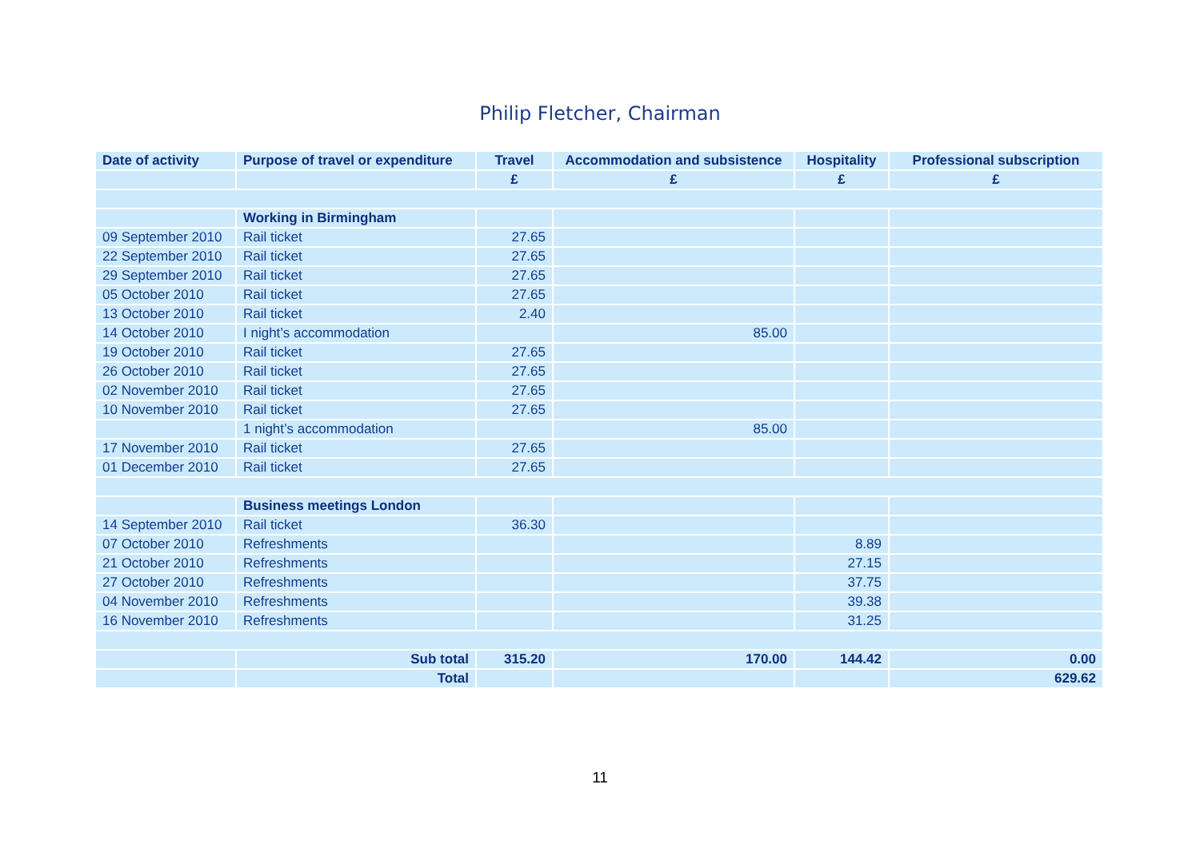Philip Fletcher, Chairman
| Date of activity | Purpose of travel or expenditure | Travel | Accommodation and subsistence | Hospitality | Professional subscription |
| --- | --- | --- | --- | --- | --- |
| | | £ | £ | £ | £ |
| | Working in Birmingham | | | | |
| 09 September 2010 | Rail ticket | 27.65 | | | |
| 22 September 2010 | Rail ticket | 27.65 | | | |
| 29 September 2010 | Rail ticket | 27.65 | | | |
| 05 October 2010 | Rail ticket | 27.65 | | | |
| 13 October 2010 | Rail ticket | 2.40 | | | |
| 14 October 2010 | I night’s accommodation | | 85.00 | | |
| 19 October 2010 | Rail ticket | 27.65 | | | |
| 26 October 2010 | Rail ticket | 27.65 | | | |
| 02 November 2010 | Rail ticket | 27.65 | | | |
| 10 November 2010 | Rail ticket | 27.65 | | | |
| | 1 night’s accommodation | | 85.00 | | |
| 17 November 2010 | Rail ticket | 27.65 | | | |
| 01 December 2010 | Rail ticket | 27.65 | | | |
| | Business meetings London | | | | |
| 14 September 2010 | Rail ticket | 36.30 | | | |
| 07 October 2010 | Refreshments | | | 8.89 | |
| 21 October 2010 | Refreshments | | | 27.15 | |
| 27 October 2010 | Refreshments | | | 37.75 | |
| 04 November 2010 | Refreshments | | | 39.38 | |
| 16 November 2010 | Refreshments | | | 31.25 | |
| | Sub total | 315.20 | 170.00 | 144.42 | 0.00 |
| | Total | | | | 629.62 |
11